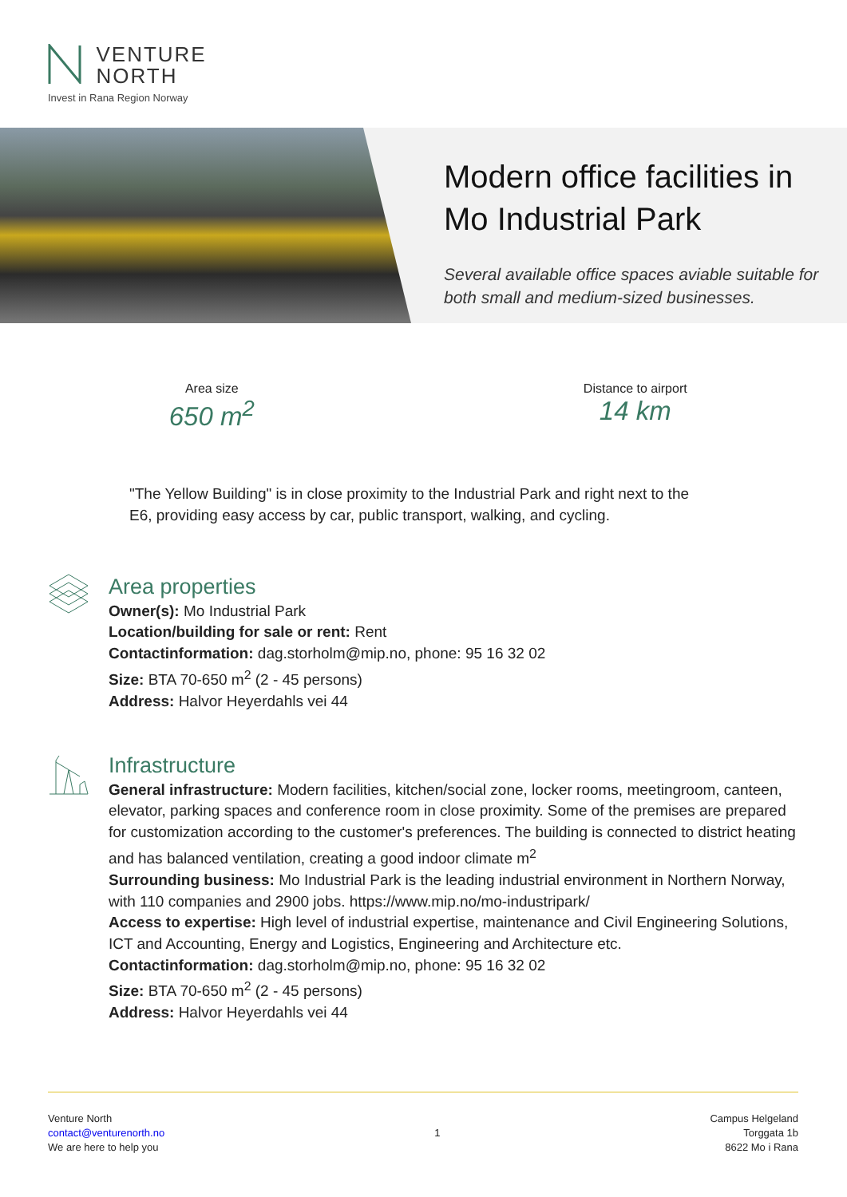VENTURE
NORTH
Invest in Rana Region Norway
Modern office facilities in Mo Industrial Park
Several available office spaces aviable suitable for both small and medium-sized businesses.
Area size
650 m<sup>2</sup>
Distance to airport
14 km
"The Yellow Building" is in close proximity to the Industrial Park and right next to the E6, providing easy access by car, public transport, walking, and cycling.
Area properties
Owner(s): Mo Industrial Park
Location/building for sale or rent: Rent
Contactinformation: dag.storholm@mip.no, phone: 95 16 32 02
Size: BTA 70-650 m<sup>2</sup> (2 - 45 persons)
Address: Halvor Heyerdahls vei 44
Infrastructure
General infrastructure: Modern facilities, kitchen/social zone, locker rooms, meetingroom, canteen, elevator, parking spaces and conference room in close proximity. Some of the premises are prepared for customization according to the customer's preferences. The building is connected to district heating and has balanced ventilation, creating a good indoor climate m<sup>2</sup>
Surrounding business: Mo Industrial Park is the leading industrial environment in Northern Norway, with 110 companies and 2900 jobs. https://www.mip.no/mo-industripark/
Access to expertise: High level of industrial expertise, maintenance and Civil Engineering Solutions, ICT and Accounting, Energy and Logistics, Engineering and Architecture etc.
Contactinformation: dag.storholm@mip.no, phone: 95 16 32 02
Size: BTA 70-650 m<sup>2</sup> (2 - 45 persons)
Address: Halvor Heyerdahls vei 44
Venture North
contact@venturenorth.no
We are here to help you
1
Campus Helgeland
Torggata 1b
8622 Mo i Rana